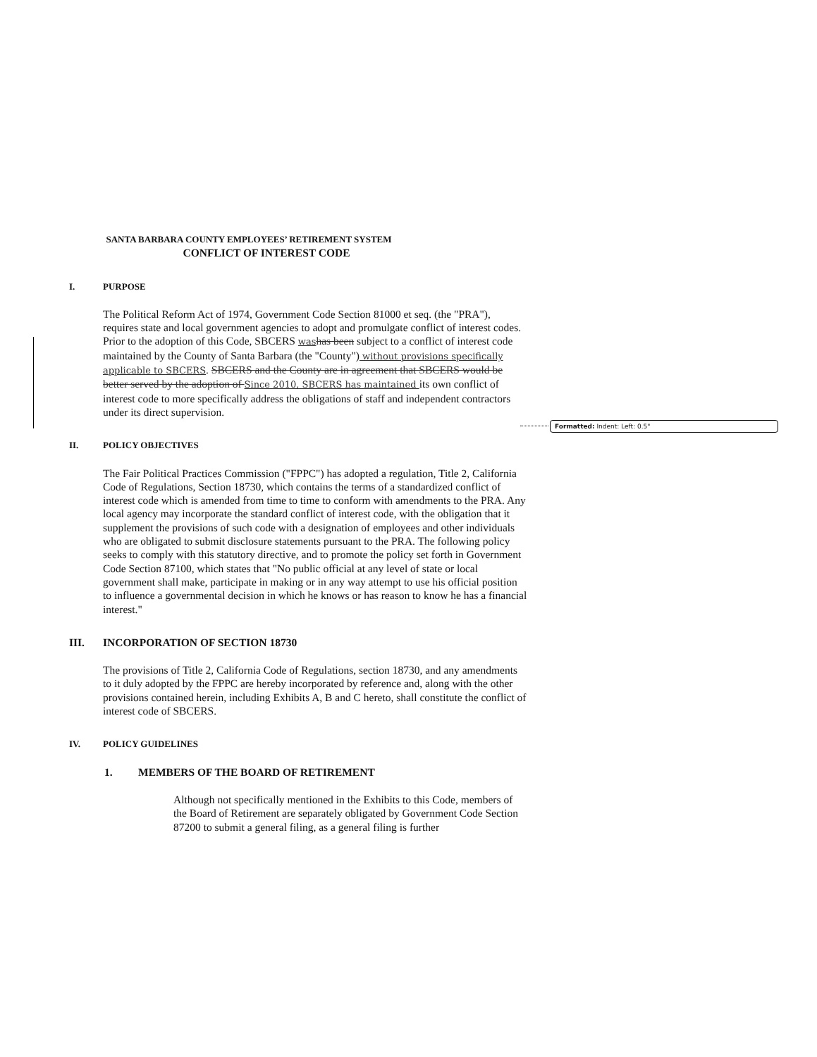Formatted: Indent: Left: 0.5"
SANTA BARBARA COUNTY EMPLOYEES’ RETIREMENT SYSTEM
CONFLICT OF INTEREST CODE
I. PURPOSE
The Political Reform Act of 1974, Government Code Section 81000 et seq. (the "PRA"), requires state and local government agencies to adopt and promulgate conflict of interest codes. Prior to the adoption of this Code, SBCERS was has been subject to a conflict of interest code maintained by the County of Santa Barbara (the "County") without provisions specifically applicable to SBCERS. SBCERS and the County are in agreement that SBCERS would be better served by the adoption of Since 2010, SBCERS has maintained its own conflict of interest code to more specifically address the obligations of staff and independent contractors under its direct supervision.
II. POLICY OBJECTIVES
The Fair Political Practices Commission ("FPPC") has adopted a regulation, Title 2, California Code of Regulations, Section 18730, which contains the terms of a standardized conflict of interest code which is amended from time to time to conform with amendments to the PRA. Any local agency may incorporate the standard conflict of interest code, with the obligation that it supplement the provisions of such code with a designation of employees and other individuals who are obligated to submit disclosure statements pursuant to the PRA. The following policy seeks to comply with this statutory directive, and to promote the policy set forth in Government Code Section 87100, which states that "No public official at any level of state or local government shall make, participate in making or in any way attempt to use his official position to influence a governmental decision in which he knows or has reason to know he has a financial interest."
III. INCORPORATION OF SECTION 18730
The provisions of Title 2, California Code of Regulations, section 18730, and any amendments to it duly adopted by the FPPC are hereby incorporated by reference and, along with the other provisions contained herein, including Exhibits A, B and C hereto, shall constitute the conflict of interest code of SBCERS.
IV. POLICY GUIDELINES
1. MEMBERS OF THE BOARD OF RETIREMENT
Although not specifically mentioned in the Exhibits to this Code, members of the Board of Retirement are separately obligated by Government Code Section 87200 to submit a general filing, as a general filing is further